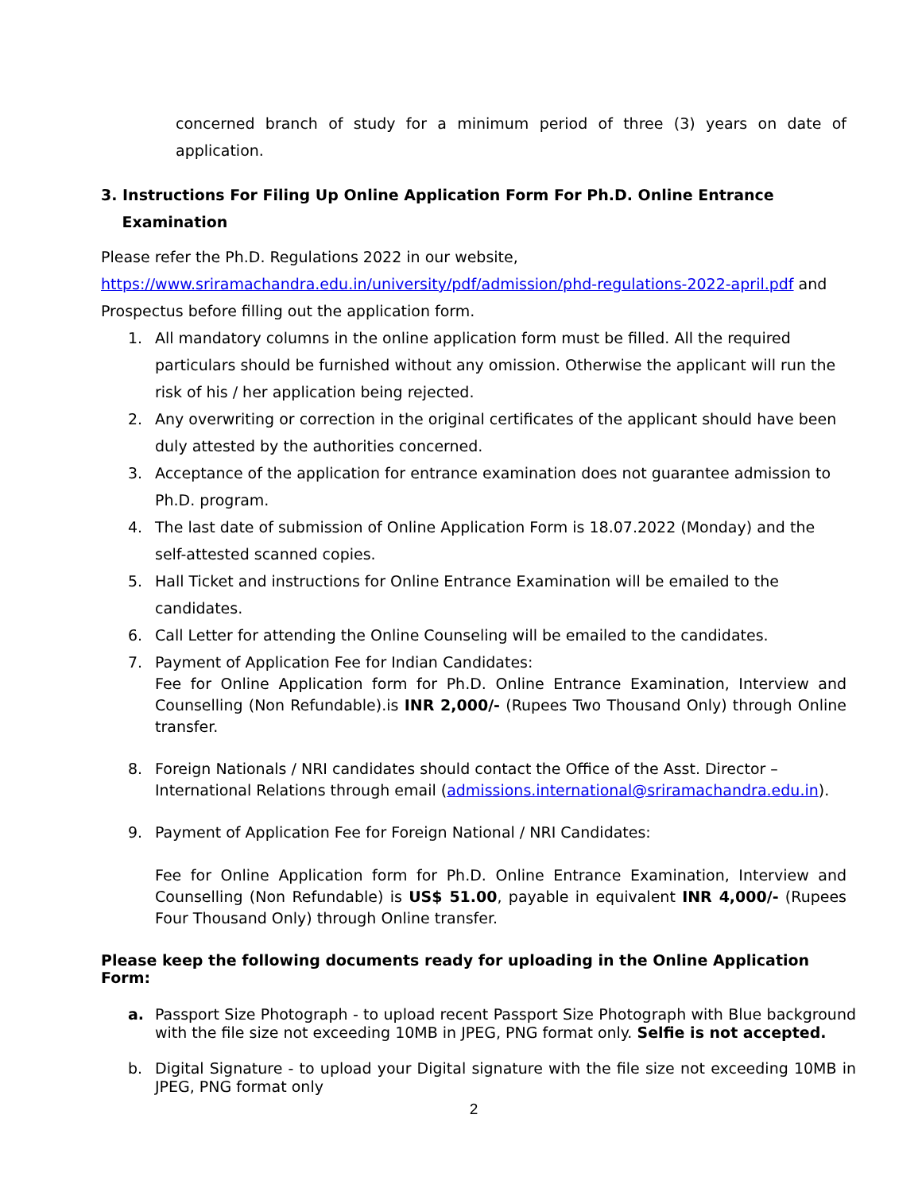concerned branch of study for a minimum period of three (3) years on date of application.
3. Instructions For Filing Up Online Application Form For Ph.D. Online Entrance
Examination
Please refer the Ph.D. Regulations 2022 in our website,
https://www.sriramachandra.edu.in/university/pdf/admission/phd-regulations-2022-april.pdf and
Prospectus before filling out the application form.
1. All mandatory columns in the online application form must be filled. All the required particulars should be furnished without any omission. Otherwise the applicant will run the risk of his / her application being rejected.
2. Any overwriting or correction in the original certificates of the applicant should have been duly attested by the authorities concerned.
3. Acceptance of the application for entrance examination does not guarantee admission to Ph.D. program.
4. The last date of submission of Online Application Form is 18.07.2022 (Monday) and the self-attested scanned copies.
5. Hall Ticket and instructions for Online Entrance Examination will be emailed to the candidates.
6. Call Letter for attending the Online Counseling will be emailed to the candidates.
7. Payment of Application Fee for Indian Candidates:
Fee for Online Application form for Ph.D. Online Entrance Examination, Interview and Counselling (Non Refundable).is INR 2,000/- (Rupees Two Thousand Only) through Online transfer.
8. Foreign Nationals / NRI candidates should contact the Office of the Asst. Director – International Relations through email (admissions.international@sriramachandra.edu.in).
9. Payment of Application Fee for Foreign National / NRI Candidates:
Fee for Online Application form for Ph.D. Online Entrance Examination, Interview and Counselling (Non Refundable) is US$ 51.00, payable in equivalent INR 4,000/- (Rupees Four Thousand Only) through Online transfer.
Please keep the following documents ready for uploading in the Online Application Form:
a. Passport Size Photograph - to upload recent Passport Size Photograph with Blue background with the file size not exceeding 10MB in JPEG, PNG format only. Selfie is not accepted.
b. Digital Signature - to upload your Digital signature with the file size not exceeding 10MB in JPEG, PNG format only
2